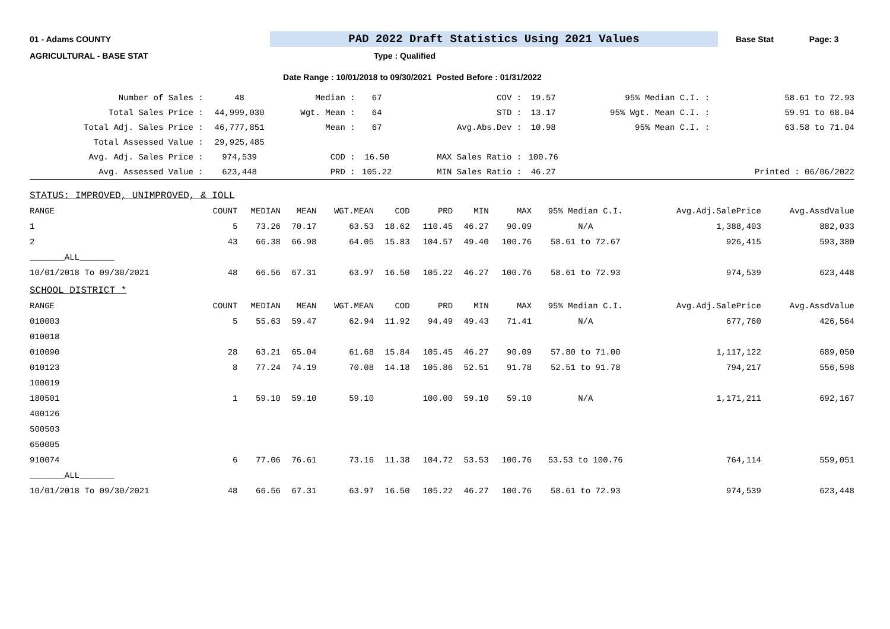01 - Adams COUNTY PAD 2022 Draft Statistics Using 2021 Values Base Stat Page: 3
AGRICULTURAL - BASE STAT Type : Qualified
Date Range : 10/01/2018 to 09/30/2021 Posted Before : 01/31/2022
| Number of Sales : | 48 | Median : | 67 | COV : | 19.57 | 95% Median C.I. : | 58.61 to 72.93 |
| Total Sales Price : | 44,999,030 | Wgt. Mean : | 64 | STD : | 13.17 | 95% Wgt. Mean C.I. : | 59.91 to 68.04 |
| Total Adj. Sales Price : | 46,777,851 | Mean : | 67 | Avg.Abs.Dev : | 10.98 | 95% Mean C.I. : | 63.58 to 71.04 |
| Total Assessed Value : | 29,925,485 | | | | | | |
| Avg. Adj. Sales Price : | 974,539 | COD : | 16.50 | MAX Sales Ratio : | 100.76 | | |
| Avg. Assessed Value : | 623,448 | PRD : | 105.22 | MIN Sales Ratio : | 46.27 | | Printed : 06/06/2022 |
| STATUS: IMPROVED, UNIMPROVED, & IOLL | | | | | | | | | | | |
| RANGE | COUNT | MEDIAN | MEAN | WGT.MEAN | COD | PRD | MIN | MAX | 95% Median C.I. | Avg.Adj.SalePrice | Avg.AssdValue |
| 1 | 5 | 73.26 | 70.17 | 63.53 | 18.62 | 110.45 | 46.27 | 90.09 | N/A | 1,388,403 | 882,033 |
| 2 | 43 | 66.38 | 66.98 | 64.05 | 15.83 | 104.57 | 49.40 | 100.76 | 58.61 to 72.67 | 926,415 | 593,380 |
| _______ALL_______ | | | | | | | | | | | |
| 10/01/2018 To 09/30/2021 | 48 | 66.56 | 67.31 | 63.97 | 16.50 | 105.22 | 46.27 | 100.76 | 58.61 to 72.93 | 974,539 | 623,448 |
| SCHOOL DISTRICT * | | | | | | | | | | | |
| RANGE | COUNT | MEDIAN | MEAN | WGT.MEAN | COD | PRD | MIN | MAX | 95% Median C.I. | Avg.Adj.SalePrice | Avg.AssdValue |
| 010003 | 5 | 55.63 | 59.47 | 62.94 | 11.92 | 94.49 | 49.43 | 71.41 | N/A | 677,760 | 426,564 |
| 010018 | | | | | | | | | | | |
| 010090 | 28 | 63.21 | 65.04 | 61.68 | 15.84 | 105.45 | 46.27 | 90.09 | 57.80 to 71.00 | 1,117,122 | 689,050 |
| 010123 | 8 | 77.24 | 74.19 | 70.08 | 14.18 | 105.86 | 52.51 | 91.78 | 52.51 to 91.78 | 794,217 | 556,598 |
| 100019 | | | | | | | | | | | |
| 180501 | 1 | 59.10 | 59.10 | 59.10 | | 100.00 | 59.10 | 59.10 | N/A | 1,171,211 | 692,167 |
| 400126 | | | | | | | | | | | |
| 500503 | | | | | | | | | | | |
| 650005 | | | | | | | | | | | |
| 910074 | 6 | 77.06 | 76.61 | 73.16 | 11.38 | 104.72 | 53.53 | 100.76 | 53.53 to 100.76 | 764,114 | 559,051 |
| _______ALL_______ | | | | | | | | | | | |
| 10/01/2018 To 09/30/2021 | 48 | 66.56 | 67.31 | 63.97 | 16.50 | 105.22 | 46.27 | 100.76 | 58.61 to 72.93 | 974,539 | 623,448 |